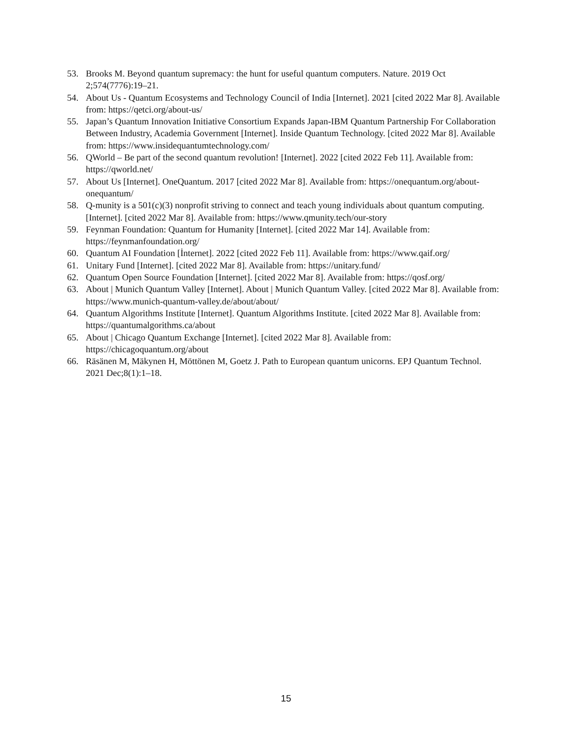53. Brooks M. Beyond quantum supremacy: the hunt for useful quantum computers. Nature. 2019 Oct 2;574(7776):19–21.
54. About Us - Quantum Ecosystems and Technology Council of India [Internet]. 2021 [cited 2022 Mar 8]. Available from: https://qetci.org/about-us/
55. Japan’s Quantum Innovation Initiative Consortium Expands Japan-IBM Quantum Partnership For Collaboration Between Industry, Academia Government [Internet]. Inside Quantum Technology. [cited 2022 Mar 8]. Available from: https://www.insidequantumtechnology.com/
56. QWorld – Be part of the second quantum revolution! [Internet]. 2022 [cited 2022 Feb 11]. Available from: https://qworld.net/
57. About Us [Internet]. OneQuantum. 2017 [cited 2022 Mar 8]. Available from: https://onequantum.org/about-onequantum/
58. Q-munity is a 501(c)(3) nonprofit striving to connect and teach young individuals about quantum computing. [Internet]. [cited 2022 Mar 8]. Available from: https://www.qmunity.tech/our-story
59. Feynman Foundation: Quantum for Humanity [Internet]. [cited 2022 Mar 14]. Available from: https://feynmanfoundation.org/
60. Quantum AI Foundation [İnternet]. 2022 [cited 2022 Feb 11]. Available from: https://www.qaif.org/
61. Unitary Fund [Internet]. [cited 2022 Mar 8]. Available from: https://unitary.fund/
62. Quantum Open Source Foundation [Internet]. [cited 2022 Mar 8]. Available from: https://qosf.org/
63. About | Munich Quantum Valley [Internet]. About | Munich Quantum Valley. [cited 2022 Mar 8]. Available from: https://www.munich-quantum-valley.de/about/about/
64. Quantum Algorithms Institute [Internet]. Quantum Algorithms Institute. [cited 2022 Mar 8]. Available from: https://quantumalgorithms.ca/about
65. About | Chicago Quantum Exchange [Internet]. [cited 2022 Mar 8]. Available from: https://chicagoquantum.org/about
66. Räsänen M, Mäkynen H, Möttönen M, Goetz J. Path to European quantum unicorns. EPJ Quantum Technol. 2021 Dec;8(1):1–18.
15